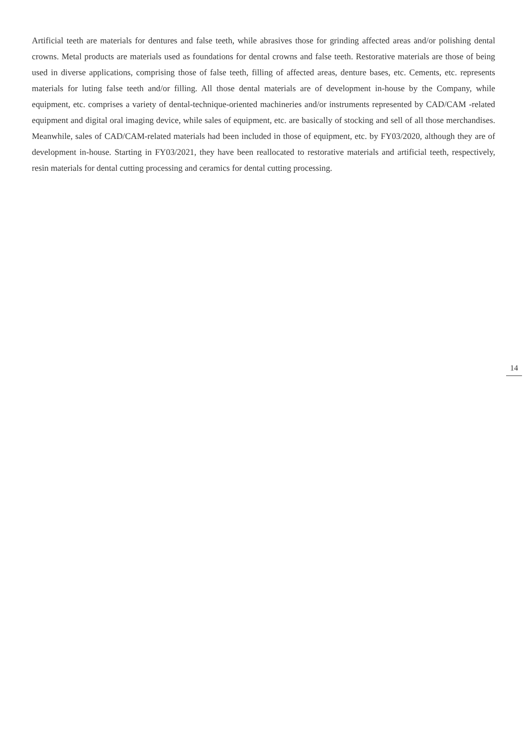Artificial teeth are materials for dentures and false teeth, while abrasives those for grinding affected areas and/or polishing dental crowns. Metal products are materials used as foundations for dental crowns and false teeth. Restorative materials are those of being used in diverse applications, comprising those of false teeth, filling of affected areas, denture bases, etc. Cements, etc. represents materials for luting false teeth and/or filling. All those dental materials are of development in-house by the Company, while equipment, etc. comprises a variety of dental-technique-oriented machineries and/or instruments represented by CAD/CAM -related equipment and digital oral imaging device, while sales of equipment, etc. are basically of stocking and sell of all those merchandises. Meanwhile, sales of CAD/CAM-related materials had been included in those of equipment, etc. by FY03/2020, although they are of development in-house. Starting in FY03/2021, they have been reallocated to restorative materials and artificial teeth, respectively, resin materials for dental cutting processing and ceramics for dental cutting processing.
14